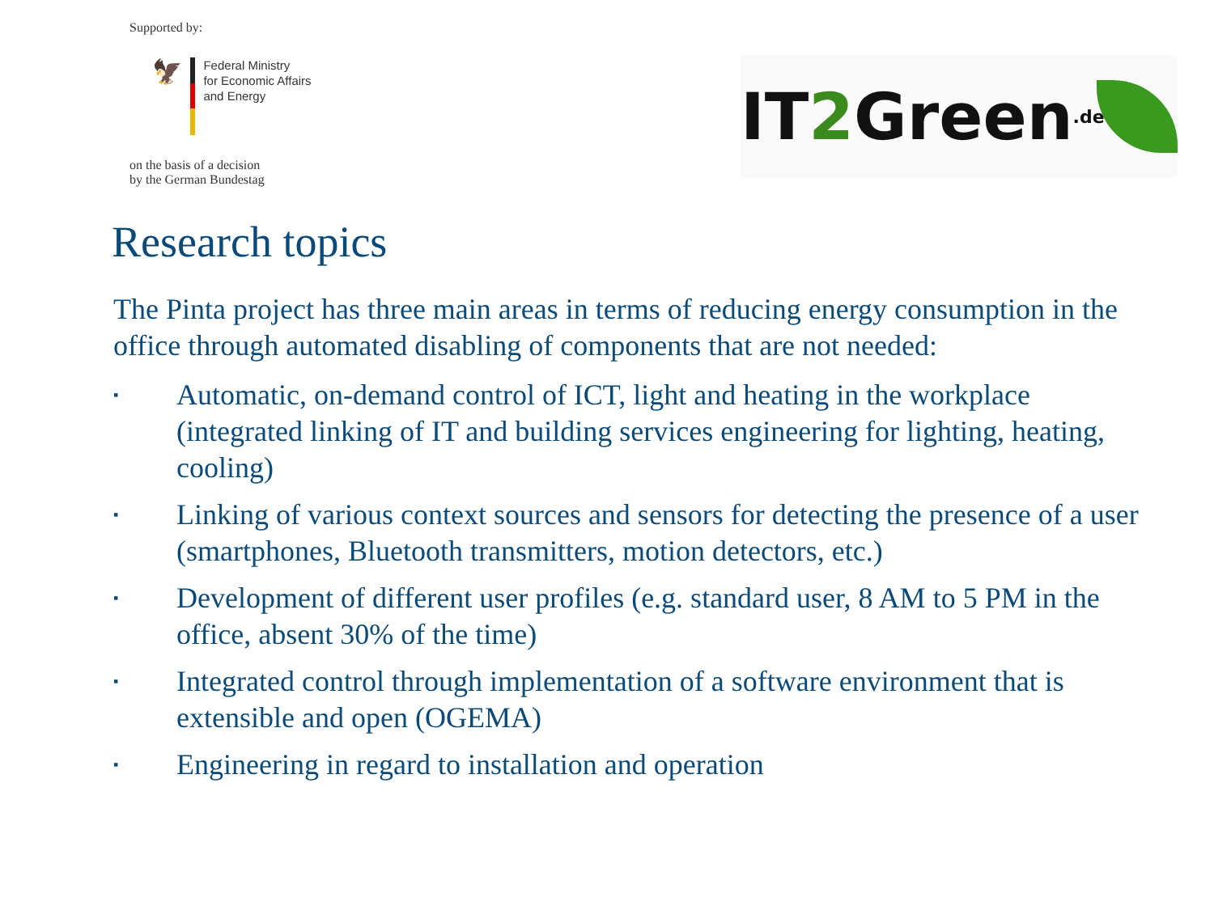Supported by:
🦅
Federal Ministry
for Economic Affairs
and Energy
on the basis of a decision
by the German Bundestag
IT 2 Green.de
Research topics
The Pinta project has three main areas in terms of reducing energy consumption in the office through automated disabling of components that are not needed:
▪ Automatic, on-demand control of ICT, light and heating in the workplace (integrated linking of IT and building services engineering for lighting, heating, cooling)
▪ Linking of various context sources and sensors for detecting the presence of a user (smartphones, Bluetooth transmitters, motion detectors, etc.)
▪ Development of different user profiles (e.g. standard user, 8 AM to 5 PM in the office, absent 30% of the time)
▪ Integrated control through implementation of a software environment that is extensible and open (OGEMA)
▪ Engineering in regard to installation and operation